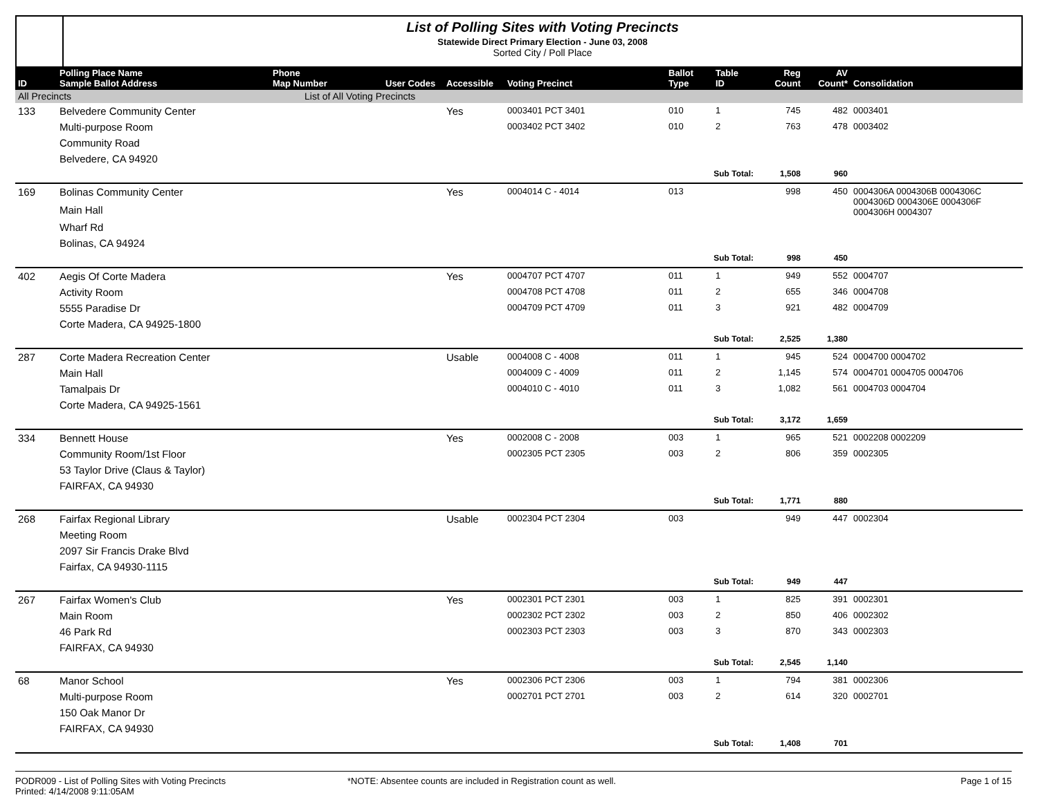List of Polling Sites with Voting Precincts
Statewide Direct Primary Election - June 03, 2008
Sorted City / Poll Place
| ID | Polling Place Name Sample Ballot Address | Phone Map Number | User Codes | Accessible | Voting Precinct | Ballot Type | Table ID | Reg Count | AV Count* | Consolidation |
| --- | --- | --- | --- | --- | --- | --- | --- | --- | --- | --- |
| All Precincts | | List of All Voting Precincts | | | | | | | | |
| 133 | Belvedere Community Center | | | Yes | 0003401 PCT 3401 | 010 | 1 | 745 | 482 | 0003401 |
| | Multi-purpose Room | | | | 0003402 PCT 3402 | 010 | 2 | 763 | 478 | 0003402 |
| | Community Road | | | | | | | | | |
| | Belvedere, CA 94920 | | | | | | | | | |
| | | | | | | Sub Total: | | 1,508 | 960 | |
| 169 | Bolinas Community Center | | | Yes | 0004014 C - 4014 | 013 | | 998 | 450 | 0004306A 0004306B 0004306C 0004306D 0004306E 0004306F 0004306H 0004307 |
| | Main Hall | | | | | | | | | |
| | Wharf Rd | | | | | | | | | |
| | Bolinas, CA 94924 | | | | | | | | | |
| | | | | | | Sub Total: | | 998 | 450 | |
| 402 | Aegis Of Corte Madera | | | Yes | 0004707 PCT 4707 | 011 | 1 | 949 | 552 | 0004707 |
| | Activity Room | | | | 0004708 PCT 4708 | 011 | 2 | 655 | 346 | 0004708 |
| | 5555 Paradise Dr | | | | 0004709 PCT 4709 | 011 | 3 | 921 | 482 | 0004709 |
| | Corte Madera, CA 94925-1800 | | | | | | | | | |
| | | | | | | Sub Total: | | 2,525 | 1,380 | |
| 287 | Corte Madera Recreation Center | | | Usable | 0004008 C - 4008 | 011 | 1 | 945 | 524 | 0004700 0004702 |
| | Main Hall | | | | 0004009 C - 4009 | 011 | 2 | 1,145 | 574 | 0004701 0004705 0004706 |
| | Tamalpais Dr | | | | 0004010 C - 4010 | 011 | 3 | 1,082 | 561 | 0004703 0004704 |
| | Corte Madera, CA 94925-1561 | | | | | | | | | |
| | | | | | | Sub Total: | | 3,172 | 1,659 | |
| 334 | Bennett House | | | Yes | 0002008 C - 2008 | 003 | 1 | 965 | 521 | 0002208 0002209 |
| | Community Room/1st Floor | | | | 0002305 PCT 2305 | 003 | 2 | 806 | 359 | 0002305 |
| | 53 Taylor Drive (Claus & Taylor) | | | | | | | | | |
| | FAIRFAX, CA 94930 | | | | | | | | | |
| | | | | | | Sub Total: | | 1,771 | 880 | |
| 268 | Fairfax Regional Library | | | Usable | 0002304 PCT 2304 | 003 | | 949 | 447 | 0002304 |
| | Meeting Room | | | | | | | | | |
| | 2097 Sir Francis Drake Blvd | | | | | | | | | |
| | Fairfax, CA 94930-1115 | | | | | | | | | |
| | | | | | | Sub Total: | | 949 | 447 | |
| 267 | Fairfax Women's Club | | | Yes | 0002301 PCT 2301 | 003 | 1 | 825 | 391 | 0002301 |
| | Main Room | | | | 0002302 PCT 2302 | 003 | 2 | 850 | 406 | 0002302 |
| | 46 Park Rd | | | | 0002303 PCT 2303 | 003 | 3 | 870 | 343 | 0002303 |
| | FAIRFAX, CA 94930 | | | | | | | | | |
| | | | | | | Sub Total: | | 2,545 | 1,140 | |
| 68 | Manor School | | | Yes | 0002306 PCT 2306 | 003 | 1 | 794 | 381 | 0002306 |
| | Multi-purpose Room | | | | 0002701 PCT 2701 | 003 | 2 | 614 | 320 | 0002701 |
| | 150 Oak Manor Dr | | | | | | | | | |
| | FAIRFAX, CA 94930 | | | | | | | | | |
| | | | | | | Sub Total: | | 1,408 | 701 | |
PODR009 - List of Polling Sites with Voting Precincts
Printed: 4/14/2008 9:11:05AM
*NOTE: Absentee counts are included in Registration count as well.
Page 1 of 15